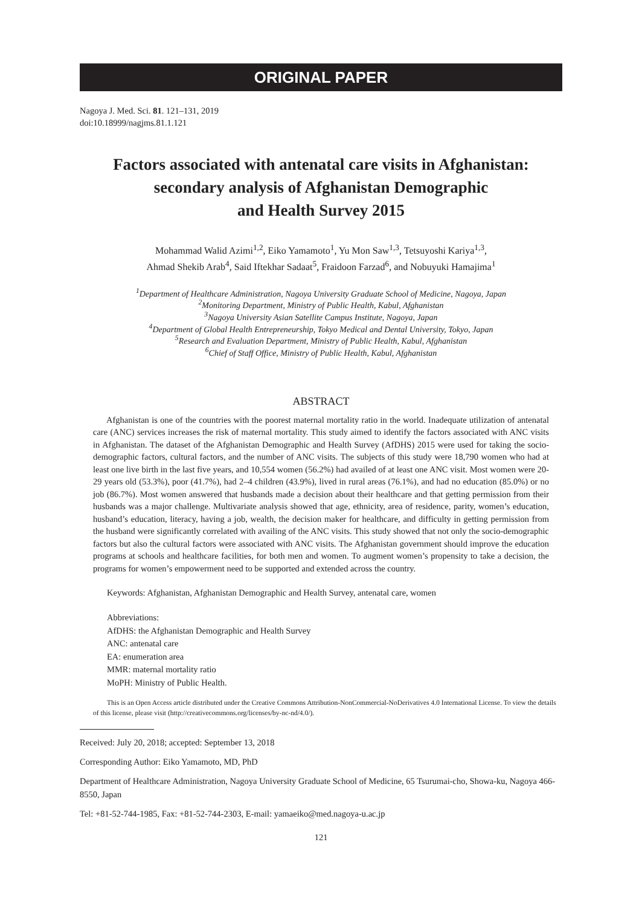ORIGINAL PAPER
Nagoya J. Med. Sci. 81. 121–131, 2019
doi:10.18999/nagjms.81.1.121
Factors associated with antenatal care visits in Afghanistan:
secondary analysis of Afghanistan Demographic
and Health Survey 2015
Mohammad Walid Azimi<sup>1,2</sup>, Eiko Yamamoto<sup>1</sup>, Yu Mon Saw<sup>1,3</sup>, Tetsuyoshi Kariya<sup>1,3</sup>,
Ahmad Shekib Arab<sup>4</sup>, Said Iftekhar Sadaat<sup>5</sup>, Fraidoon Farzad<sup>6</sup>, and Nobuyuki Hamajima<sup>1</sup>
<sup>1</sup> Department of Healthcare Administration, Nagoya University Graduate School of Medicine, Nagoya, Japan
<sup>2</sup> Monitoring Department, Ministry of Public Health, Kabul, Afghanistan
<sup>3</sup> Nagoya University Asian Satellite Campus Institute, Nagoya, Japan
<sup>4</sup> Department of Global Health Entrepreneurship, Tokyo Medical and Dental University, Tokyo, Japan
<sup>5</sup> Research and Evaluation Department, Ministry of Public Health, Kabul, Afghanistan
<sup>6</sup> Chief of Staff Office, Ministry of Public Health, Kabul, Afghanistan
ABSTRACT
Afghanistan is one of the countries with the poorest maternal mortality ratio in the world. Inadequate utilization of antenatal care (ANC) services increases the risk of maternal mortality. This study aimed to identify the factors associated with ANC visits in Afghanistan. The dataset of the Afghanistan Demographic and Health Survey (AfDHS) 2015 were used for taking the socio-demographic factors, cultural factors, and the number of ANC visits. The subjects of this study were 18,790 women who had at least one live birth in the last five years, and 10,554 women (56.2%) had availed of at least one ANC visit. Most women were 20-29 years old (53.3%), poor (41.7%), had 2–4 children (43.9%), lived in rural areas (76.1%), and had no education (85.0%) or no job (86.7%). Most women answered that husbands made a decision about their healthcare and that getting permission from their husbands was a major challenge. Multivariate analysis showed that age, ethnicity, area of residence, parity, women’s education, husband’s education, literacy, having a job, wealth, the decision maker for healthcare, and difficulty in getting permission from the husband were significantly correlated with availing of the ANC visits. This study showed that not only the socio-demographic factors but also the cultural factors were associated with ANC visits. The Afghanistan government should improve the education programs at schools and healthcare facilities, for both men and women. To augment women’s propensity to take a decision, the programs for women’s empowerment need to be supported and extended across the country.
Keywords: Afghanistan, Afghanistan Demographic and Health Survey, antenatal care, women
Abbreviations:
AfDHS: the Afghanistan Demographic and Health Survey
ANC: antenatal care
EA: enumeration area
MMR: maternal mortality ratio
MoPH: Ministry of Public Health.
This is an Open Access article distributed under the Creative Commons Attribution-NonCommercial-NoDerivatives 4.0 International License. To view the details of this license, please visit (http://creativecommons.org/licenses/by-nc-nd/4.0/).
Received: July 20, 2018; accepted: September 13, 2018
Corresponding Author: Eiko Yamamoto, MD, PhD
Department of Healthcare Administration, Nagoya University Graduate School of Medicine, 65 Tsurumai-cho, Showa-ku, Nagoya 466-8550, Japan
Tel: +81-52-744-1985, Fax: +81-52-744-2303, E-mail: yamaeiko@med.nagoya-u.ac.jp
121